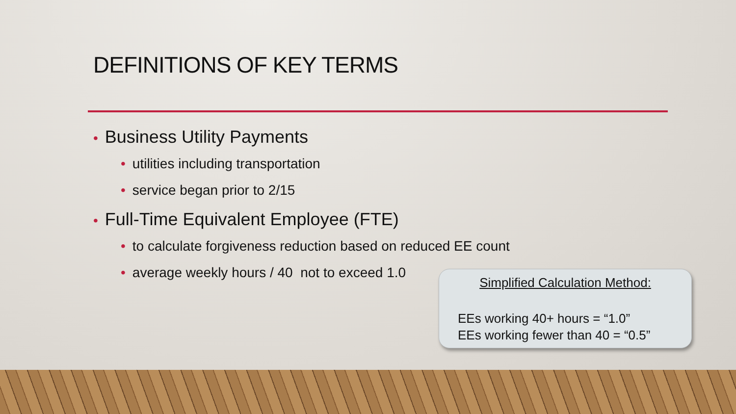DEFINITIONS OF KEY TERMS
• Business Utility Payments
• utilities including transportation
• service began prior to 2/15
• Full-Time Equivalent Employee (FTE)
• to calculate forgiveness reduction based on reduced EE count
• average weekly hours / 40 not to exceed 1.0
Simplified Calculation Method:
EEs working 40+ hours = “1.0”
EEs working fewer than 40 = “0.5”